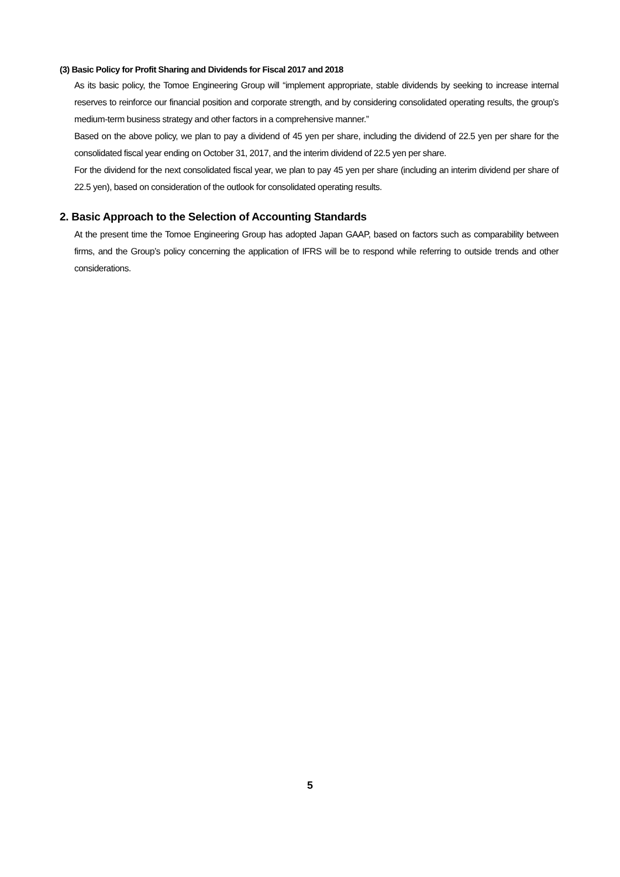(3) Basic Policy for Profit Sharing and Dividends for Fiscal 2017 and 2018
As its basic policy, the Tomoe Engineering Group will “implement appropriate, stable dividends by seeking to increase internal reserves to reinforce our financial position and corporate strength, and by considering consolidated operating results, the group’s medium-term business strategy and other factors in a comprehensive manner.”
Based on the above policy, we plan to pay a dividend of 45 yen per share, including the dividend of 22.5 yen per share for the consolidated fiscal year ending on October 31, 2017, and the interim dividend of 22.5 yen per share.
For the dividend for the next consolidated fiscal year, we plan to pay 45 yen per share (including an interim dividend per share of 22.5 yen), based on consideration of the outlook for consolidated operating results.
2. Basic Approach to the Selection of Accounting Standards
At the present time the Tomoe Engineering Group has adopted Japan GAAP, based on factors such as comparability between firms, and the Group’s policy concerning the application of IFRS will be to respond while referring to outside trends and other considerations.
5